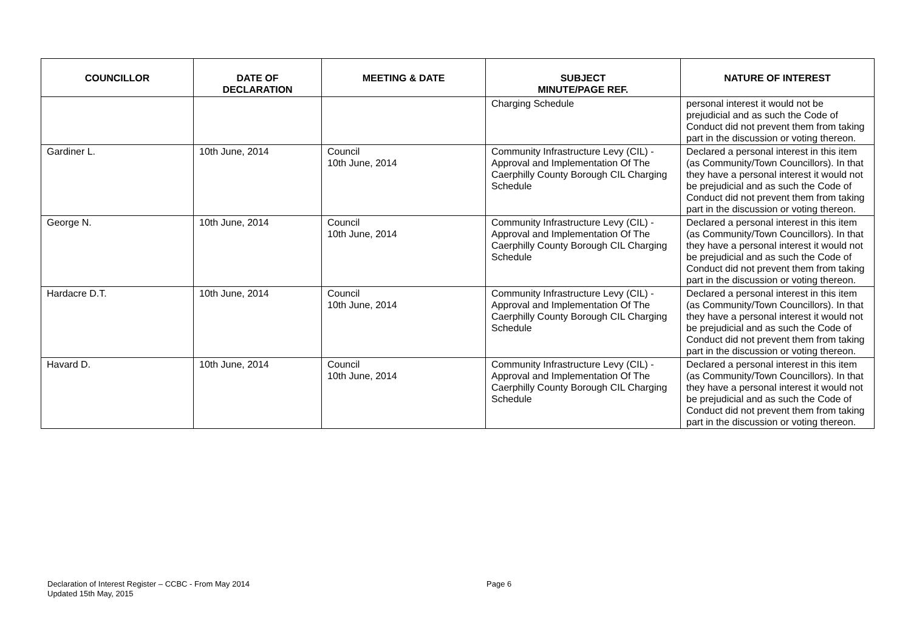| COUNCILLOR | DATE OF DECLARATION | MEETING & DATE | SUBJECT MINUTE/PAGE REF. | NATURE OF INTEREST |
| --- | --- | --- | --- | --- |
| | | | Charging Schedule | personal interest it would not be prejudicial and as such the Code of Conduct did not prevent them from taking part in the discussion or voting thereon. |
| Gardiner L. | 10th June, 2014 | Council 10th June, 2014 | Community Infrastructure Levy (CIL) - Approval and Implementation Of The Caerphilly County Borough CIL Charging Schedule | Declared a personal interest in this item (as Community/Town Councillors). In that they have a personal interest it would not be prejudicial and as such the Code of Conduct did not prevent them from taking part in the discussion or voting thereon. |
| George N. | 10th June, 2014 | Council 10th June, 2014 | Community Infrastructure Levy (CIL) - Approval and Implementation Of The Caerphilly County Borough CIL Charging Schedule | Declared a personal interest in this item (as Community/Town Councillors). In that they have a personal interest it would not be prejudicial and as such the Code of Conduct did not prevent them from taking part in the discussion or voting thereon. |
| Hardacre D.T. | 10th June, 2014 | Council 10th June, 2014 | Community Infrastructure Levy (CIL) - Approval and Implementation Of The Caerphilly County Borough CIL Charging Schedule | Declared a personal interest in this item (as Community/Town Councillors). In that they have a personal interest it would not be prejudicial and as such the Code of Conduct did not prevent them from taking part in the discussion or voting thereon. |
| Havard D. | 10th June, 2014 | Council 10th June, 2014 | Community Infrastructure Levy (CIL) - Approval and Implementation Of The Caerphilly County Borough CIL Charging Schedule | Declared a personal interest in this item (as Community/Town Councillors). In that they have a personal interest it would not be prejudicial and as such the Code of Conduct did not prevent them from taking part in the discussion or voting thereon. |
Declaration of Interest Register – CCBC - From May 2014 Page 6
Updated 15th May, 2015